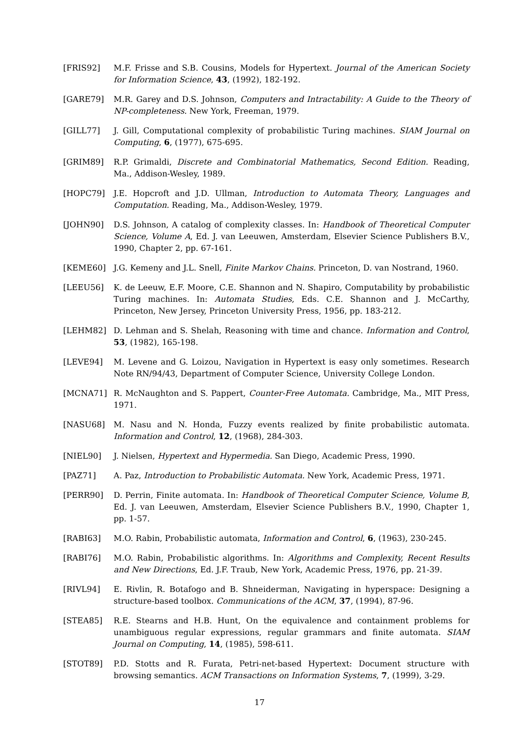[FRIS92] M.F. Frisse and S.B. Cousins, Models for Hypertext. Journal of the American Society for Information Science, 43, (1992), 182-192.
[GARE79] M.R. Garey and D.S. Johnson, Computers and Intractability: A Guide to the Theory of NP-completeness. New York, Freeman, 1979.
[GILL77] J. Gill, Computational complexity of probabilistic Turing machines. SIAM Journal on Computing, 6, (1977), 675-695.
[GRIM89] R.P. Grimaldi, Discrete and Combinatorial Mathematics, Second Edition. Reading, Ma., Addison-Wesley, 1989.
[HOPC79] J.E. Hopcroft and J.D. Ullman, Introduction to Automata Theory, Languages and Computation. Reading, Ma., Addison-Wesley, 1979.
[JOHN90] D.S. Johnson, A catalog of complexity classes. In: Handbook of Theoretical Computer Science, Volume A, Ed. J. van Leeuwen, Amsterdam, Elsevier Science Publishers B.V., 1990, Chapter 2, pp. 67-161.
[KEME60] J.G. Kemeny and J.L. Snell, Finite Markov Chains. Princeton, D. van Nostrand, 1960.
[LEEU56] K. de Leeuw, E.F. Moore, C.E. Shannon and N. Shapiro, Computability by probabilistic Turing machines. In: Automata Studies, Eds. C.E. Shannon and J. McCarthy, Princeton, New Jersey, Princeton University Press, 1956, pp. 183-212.
[LEHM82] D. Lehman and S. Shelah, Reasoning with time and chance. Information and Control, 53, (1982), 165-198.
[LEVE94] M. Levene and G. Loizou, Navigation in Hypertext is easy only sometimes. Research Note RN/94/43, Department of Computer Science, University College London.
[MCNA71] R. McNaughton and S. Pappert, Counter-Free Automata. Cambridge, Ma., MIT Press, 1971.
[NASU68] M. Nasu and N. Honda, Fuzzy events realized by finite probabilistic automata. Information and Control, 12, (1968), 284-303.
[NIEL90] J. Nielsen, Hypertext and Hypermedia. San Diego, Academic Press, 1990.
[PAZ71] A. Paz, Introduction to Probabilistic Automata. New York, Academic Press, 1971.
[PERR90] D. Perrin, Finite automata. In: Handbook of Theoretical Computer Science, Volume B, Ed. J. van Leeuwen, Amsterdam, Elsevier Science Publishers B.V., 1990, Chapter 1, pp. 1-57.
[RABI63] M.O. Rabin, Probabilistic automata, Information and Control, 6, (1963), 230-245.
[RABI76] M.O. Rabin, Probabilistic algorithms. In: Algorithms and Complexity, Recent Results and New Directions, Ed. J.F. Traub, New York, Academic Press, 1976, pp. 21-39.
[RIVL94] E. Rivlin, R. Botafogo and B. Shneiderman, Navigating in hyperspace: Designing a structure-based toolbox. Communications of the ACM, 37, (1994), 87-96.
[STEA85] R.E. Stearns and H.B. Hunt, On the equivalence and containment problems for unambiguous regular expressions, regular grammars and finite automata. SIAM Journal on Computing, 14, (1985), 598-611.
[STOT89] P.D. Stotts and R. Furata, Petri-net-based Hypertext: Document structure with browsing semantics. ACM Transactions on Information Systems, 7, (1999), 3-29.
17